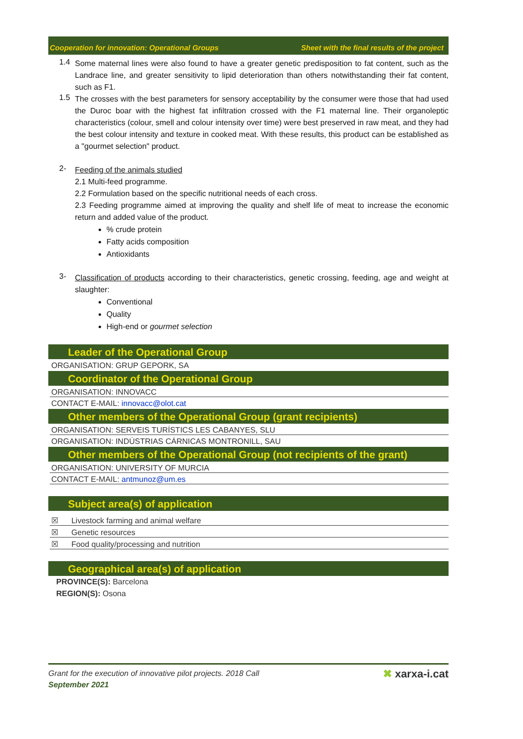Cooperation for innovation: Operational Groups Sheet with the final results of the project
1.4
Some maternal lines were also found to have a greater genetic predisposition to fat content, such as the Landrace line, and greater sensitivity to lipid deterioration than others notwithstanding their fat content, such as F1.
1.5
The crosses with the best parameters for sensory acceptability by the consumer were those that had used the Duroc boar with the highest fat infiltration crossed with the F1 maternal line. Their organoleptic characteristics (colour, smell and colour intensity over time) were best preserved in raw meat, and they had the best colour intensity and texture in cooked meat. With these results, this product can be established as a "gourmet selection" product.
2-
Feeding of the animals studied
2.1 Multi-feed programme.
2.2 Formulation based on the specific nutritional needs of each cross.
2.3 Feeding programme aimed at improving the quality and shelf life of meat to increase the economic return and added value of the product.
% crude protein
Fatty acids composition
Antioxidants
3-
Classification of products according to their characteristics, genetic crossing, feeding, age and weight at slaughter:
Conventional
Quality
High-end or gourmet selection
Leader of the Operational Group
ORGANISATION: GRUP GEPORK, SA
Coordinator of the Operational Group
ORGANISATION: INNOVACC
CONTACT E-MAIL: innovacc@olot.cat
Other members of the Operational Group (grant recipients)
ORGANISATION: SERVEIS TURÍSTICS LES CABANYES, SLU
ORGANISATION: INDÚSTRIAS CÁRNICAS MONTRONILL, SAU
Other members of the Operational Group (not recipients of the grant)
ORGANISATION: UNIVERSITY OF MURCIA
CONTACT E-MAIL: antmunoz@um.es
Subject area(s) of application
☒ Livestock farming and animal welfare
☒ Genetic resources
☒ Food quality/processing and nutrition
Geographical area(s) of application
PROVINCE(S): Barcelona
REGION(S): Osona
Grant for the execution of innovative pilot projects. 2018 Call
September 2021
✖ xarxa-i.cat